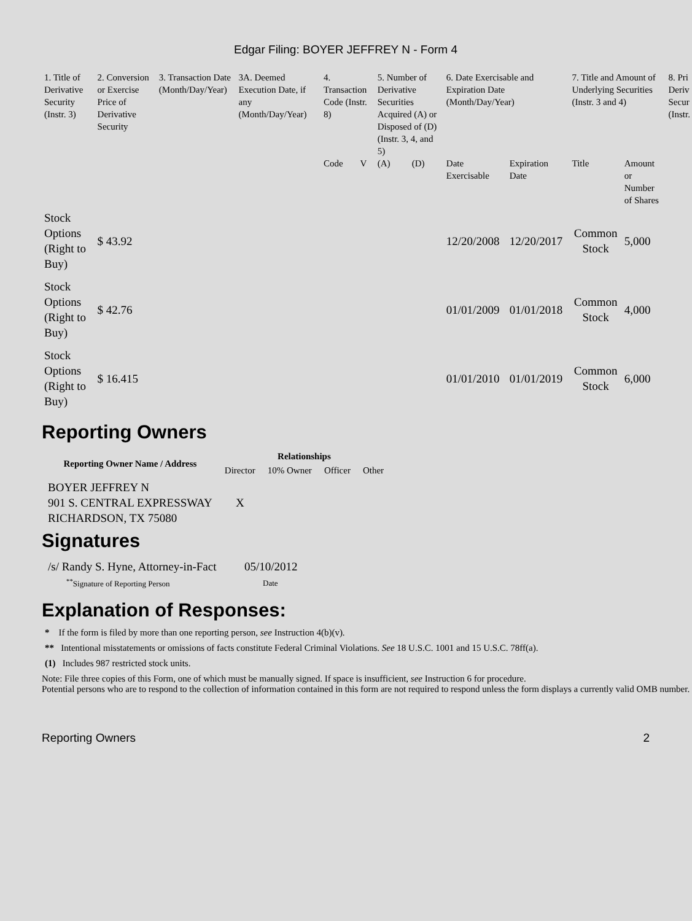Edgar Filing: BOYER JEFFREY N - Form 4
| 1. Title of Derivative Security (Instr. 3) | 2. Conversion or Exercise Price of Derivative Security | 3. Transaction Date (Month/Day/Year) | 3A. Deemed Execution Date, if any (Month/Day/Year) | 4. Transaction Code (Instr. 8) | | 5. Number of Derivative Securities Acquired (A) or Disposed of (D) (Instr. 3, 4, and 5) | | 6. Date Exercisable and Expiration Date (Month/Day/Year) | | 7. Title and Amount of Underlying Securities (Instr. 3 and 4) | | 8. Pri Deriv Secur (Instr. |
| --- | --- | --- | --- | --- | --- | --- | --- | --- | --- | --- | --- | --- |
| | | | | Code | V | (A) | (D) | Date Exercisable | Expiration Date | Title | Amount or Number of Shares | |
| Stock Options (Right to Buy) | $ 43.92 | | | | | | | 12/20/2008 | 12/20/2017 | Common Stock | 5,000 | |
| Stock Options (Right to Buy) | $ 42.76 | | | | | | | 01/01/2009 | 01/01/2018 | Common Stock | 4,000 | |
| Stock Options (Right to Buy) | $ 16.415 | | | | | | | 01/01/2010 | 01/01/2019 | Common Stock | 6,000 | |
Reporting Owners
| Reporting Owner Name / Address | Relationships | | | |
| --- | --- | --- | --- | --- |
| | Director | 10% Owner | Officer | Other |
| BOYER JEFFREY N 901 S. CENTRAL EXPRESSWAY RICHARDSON, TX 75080 | X | | | |
Signatures
| /s/ Randy S. Hyne, Attorney-in-Fact | 05/10/2012 |
| <sup>**</sup> Signature of Reporting Person | Date |
Explanation of Responses:
* If the form is filed by more than one reporting person, see Instruction 4(b)(v).
** Intentional misstatements or omissions of facts constitute Federal Criminal Violations. See 18 U.S.C. 1001 and 15 U.S.C. 78ff(a).
(1) Includes 987 restricted stock units.
Note: File three copies of this Form, one of which must be manually signed. If space is insufficient, see Instruction 6 for procedure.
Potential persons who are to respond to the collection of information contained in this form are not required to respond unless the form displays a currently valid OMB number.
Reporting Owners 2